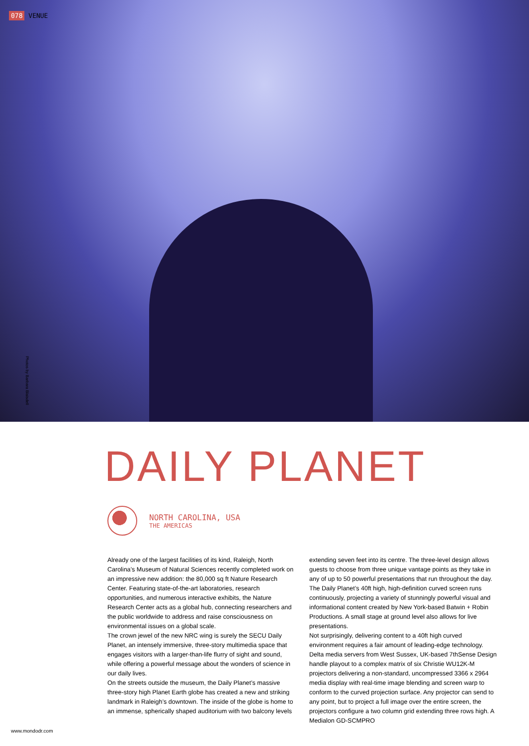078 VENUE
Photos by Barbara Blaisdell
DAILY PLANET
NORTH CAROLINA, USA
THE AMERICAS
Already one of the largest facilities of its kind, Raleigh, North Carolina’s Museum of Natural Sciences recently completed work on an impressive new addition: the 80,000 sq ft Nature Research Center. Featuring state-of-the-art laboratories, research opportunities, and numerous interactive exhibits, the Nature Research Center acts as a global hub, connecting researchers and the public worldwide to address and raise consciousness on environmental issues on a global scale.
The crown jewel of the new NRC wing is surely the SECU Daily Planet, an intensely immersive, three-story multimedia space that engages visitors with a larger-than-life flurry of sight and sound, while offering a powerful message about the wonders of science in our daily lives.
On the streets outside the museum, the Daily Planet’s massive three-story high Planet Earth globe has created a new and striking landmark in Raleigh’s downtown. The inside of the globe is home to an immense, spherically shaped auditorium with two balcony levels
extending seven feet into its centre. The three-level design allows guests to choose from three unique vantage points as they take in any of up to 50 powerful presentations that run throughout the day. The Daily Planet’s 40ft high, high-definition curved screen runs continuously, projecting a variety of stunningly powerful visual and informational content created by New York-based Batwin + Robin Productions. A small stage at ground level also allows for live presentations.
Not surprisingly, delivering content to a 40ft high curved environment requires a fair amount of leading-edge technology. Delta media servers from West Sussex, UK-based 7thSense Design handle playout to a complex matrix of six Christie WU12K-M projectors delivering a non-standard, uncompressed 3366 x 2964 media display with real-time image blending and screen warp to conform to the curved projection surface. Any projector can send to any point, but to project a full image over the entire screen, the projectors configure a two column grid extending three rows high. A Medialon GD-SCMPRO
www.mondodr.com